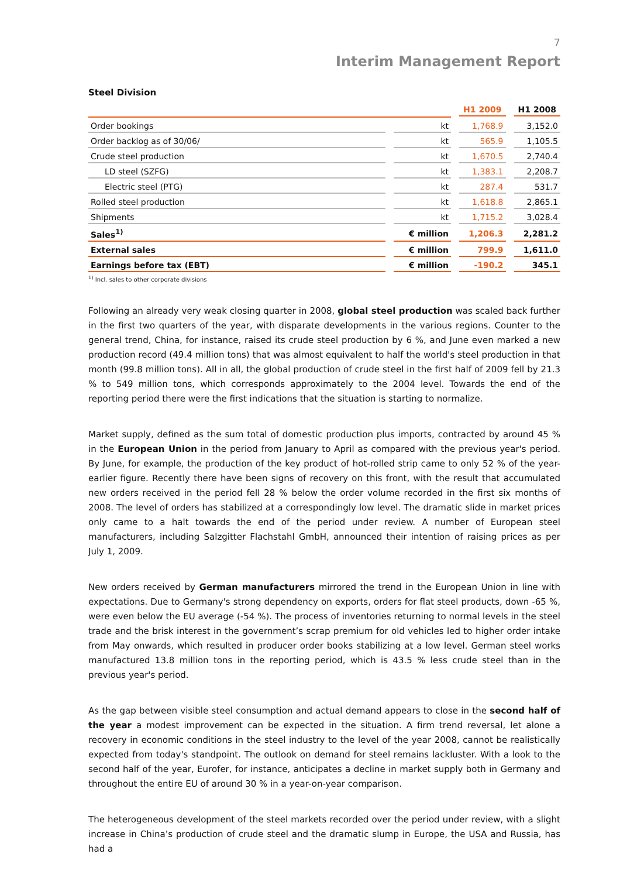7
Interim Management Report
Steel Division
| | | H1 2009 | H1 2008 |
| --- | --- | --- | --- |
| Order bookings | kt | 1,768.9 | 3,152.0 |
| Order backlog as of 30/06/ | kt | 565.9 | 1,105.5 |
| Crude steel production | kt | 1,670.5 | 2,740.4 |
| LD steel (SZFG) | kt | 1,383.1 | 2,208.7 |
| Electric steel (PTG) | kt | 287.4 | 531.7 |
| Rolled steel production | kt | 1,618.8 | 2,865.1 |
| Shipments | kt | 1,715.2 | 3,028.4 |
| Sales<sup>1)</sup> | € million | 1,206.3 | 2,281.2 |
| External sales | € million | 799.9 | 1,611.0 |
| Earnings before tax (EBT) | € million | -190.2 | 345.1 |
<sup>1)</sup> Incl. sales to other corporate divisions
Following an already very weak closing quarter in 2008, global steel production was scaled back further in the first two quarters of the year, with disparate developments in the various regions. Counter to the general trend, China, for instance, raised its crude steel production by 6 %, and June even marked a new production record (49.4 million tons) that was almost equivalent to half the world's steel production in that month (99.8 million tons). All in all, the global production of crude steel in the first half of 2009 fell by 21.3 % to 549 million tons, which corresponds approximately to the 2004 level. Towards the end of the reporting period there were the first indications that the situation is starting to normalize.
Market supply, defined as the sum total of domestic production plus imports, contracted by around 45 % in the European Union in the period from January to April as compared with the previous year's period. By June, for example, the production of the key product of hot-rolled strip came to only 52 % of the year-earlier figure. Recently there have been signs of recovery on this front, with the result that accumulated new orders received in the period fell 28 % below the order volume recorded in the first six months of 2008. The level of orders has stabilized at a correspondingly low level. The dramatic slide in market prices only came to a halt towards the end of the period under review. A number of European steel manufacturers, including Salzgitter Flachstahl GmbH, announced their intention of raising prices as per July 1, 2009.
New orders received by German manufacturers mirrored the trend in the European Union in line with expectations. Due to Germany's strong dependency on exports, orders for flat steel products, down -65 %, were even below the EU average (-54 %). The process of inventories returning to normal levels in the steel trade and the brisk interest in the government’s scrap premium for old vehicles led to higher order intake from May onwards, which resulted in producer order books stabilizing at a low level. German steel works manufactured 13.8 million tons in the reporting period, which is 43.5 % less crude steel than in the previous year's period.
As the gap between visible steel consumption and actual demand appears to close in the second half of the year a modest improvement can be expected in the situation. A firm trend reversal, let alone a recovery in economic conditions in the steel industry to the level of the year 2008, cannot be realistically expected from today's standpoint. The outlook on demand for steel remains lackluster. With a look to the second half of the year, Eurofer, for instance, anticipates a decline in market supply both in Germany and throughout the entire EU of around 30 % in a year-on-year comparison.
The heterogeneous development of the steel markets recorded over the period under review, with a slight increase in China’s production of crude steel and the dramatic slump in Europe, the USA and Russia, has had a